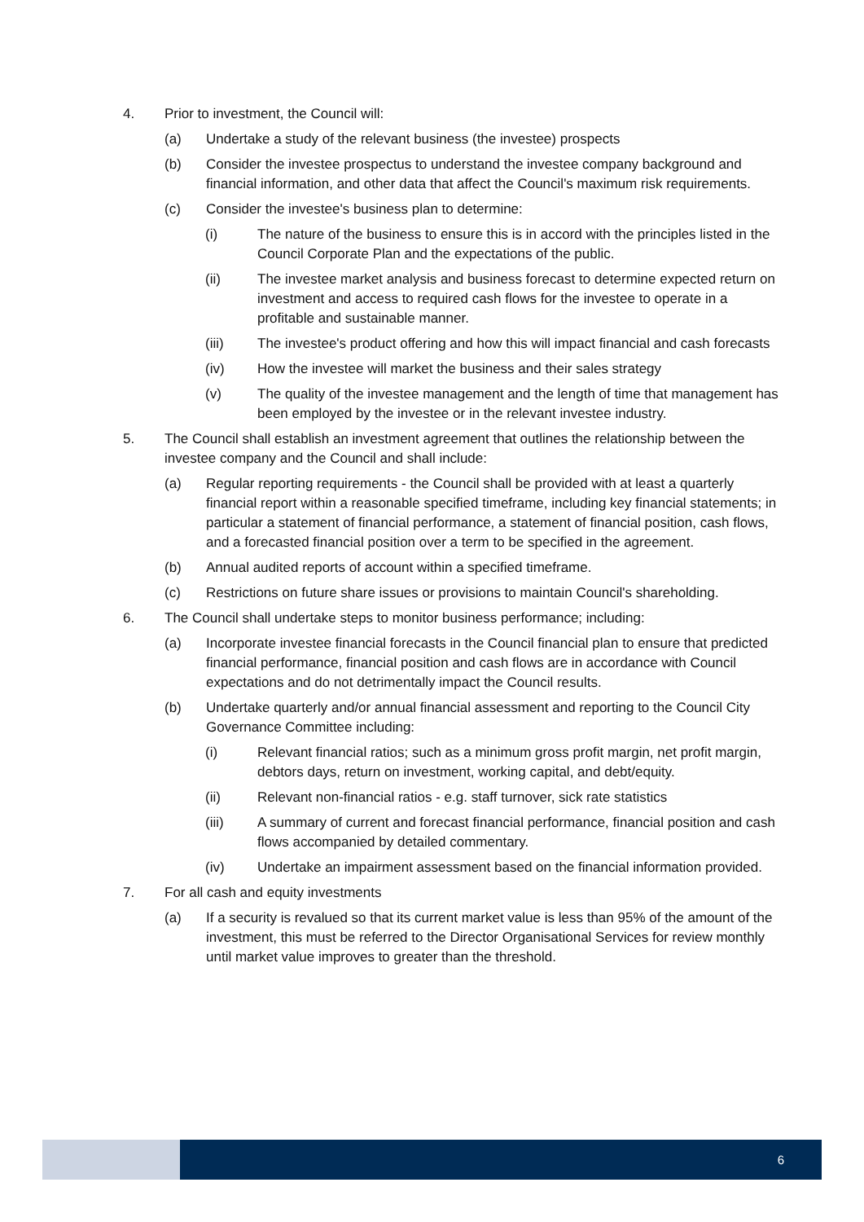4. Prior to investment, the Council will:
(a) Undertake a study of the relevant business (the investee) prospects
(b) Consider the investee prospectus to understand the investee company background and financial information, and other data that affect the Council's maximum risk requirements.
(c) Consider the investee's business plan to determine:
(i) The nature of the business to ensure this is in accord with the principles listed in the Council Corporate Plan and the expectations of the public.
(ii) The investee market analysis and business forecast to determine expected return on investment and access to required cash flows for the investee to operate in a profitable and sustainable manner.
(iii) The investee's product offering and how this will impact financial and cash forecasts
(iv) How the investee will market the business and their sales strategy
(v) The quality of the investee management and the length of time that management has been employed by the investee or in the relevant investee industry.
5. The Council shall establish an investment agreement that outlines the relationship between the investee company and the Council and shall include:
(a) Regular reporting requirements - the Council shall be provided with at least a quarterly financial report within a reasonable specified timeframe, including key financial statements; in particular a statement of financial performance, a statement of financial position, cash flows, and a forecasted financial position over a term to be specified in the agreement.
(b) Annual audited reports of account within a specified timeframe.
(c) Restrictions on future share issues or provisions to maintain Council's shareholding.
6. The Council shall undertake steps to monitor business performance; including:
(a) Incorporate investee financial forecasts in the Council financial plan to ensure that predicted financial performance, financial position and cash flows are in accordance with Council expectations and do not detrimentally impact the Council results.
(b) Undertake quarterly and/or annual financial assessment and reporting to the Council City Governance Committee including:
(i) Relevant financial ratios; such as a minimum gross profit margin, net profit margin, debtors days, return on investment, working capital, and debt/equity.
(ii) Relevant non-financial ratios - e.g. staff turnover, sick rate statistics
(iii) A summary of current and forecast financial performance, financial position and cash flows accompanied by detailed commentary.
(iv) Undertake an impairment assessment based on the financial information provided.
7. For all cash and equity investments
(a) If a security is revalued so that its current market value is less than 95% of the amount of the investment, this must be referred to the Director Organisational Services for review monthly until market value improves to greater than the threshold.
6